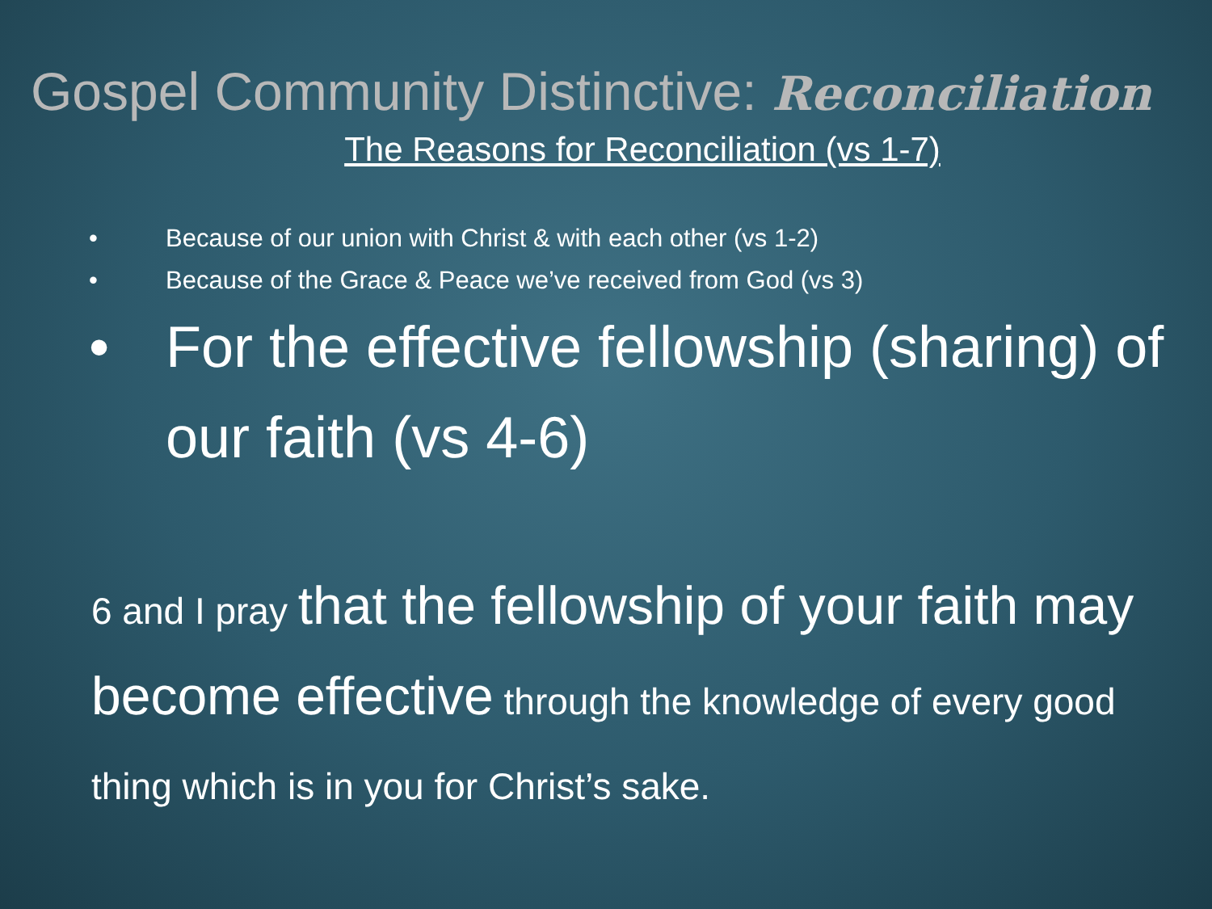Gospel Community Distinctive: Reconciliation
The Reasons for Reconciliation (vs 1-7)
• Because of our union with Christ & with each other (vs 1-2)
• Because of the Grace & Peace we’ve received from God (vs 3)
• For the effective fellowship (sharing) of our faith (vs 4-6)
6 and I pray that the fellowship of your faith may become effective through the knowledge of every good thing which is in you for Christ’s sake.